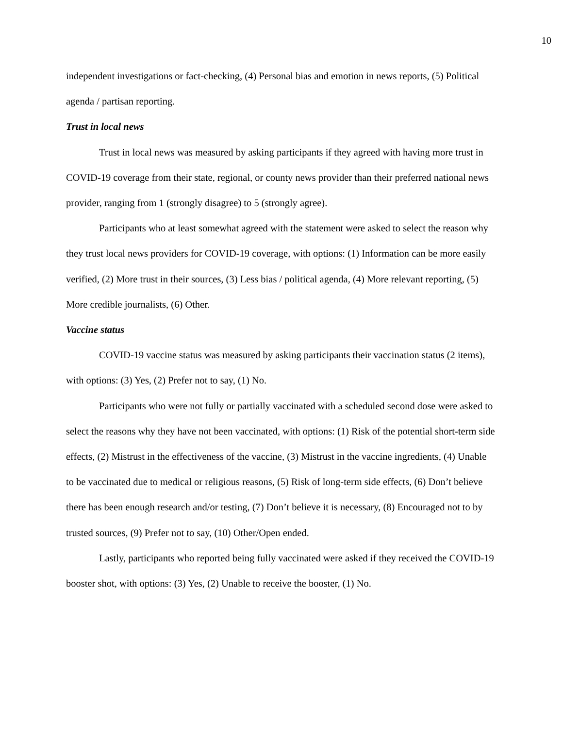10
independent investigations or fact-checking, (4) Personal bias and emotion in news reports, (5) Political agenda / partisan reporting.
Trust in local news
Trust in local news was measured by asking participants if they agreed with having more trust in COVID-19 coverage from their state, regional, or county news provider than their preferred national news provider, ranging from 1 (strongly disagree) to 5 (strongly agree).
Participants who at least somewhat agreed with the statement were asked to select the reason why they trust local news providers for COVID-19 coverage, with options: (1) Information can be more easily verified, (2) More trust in their sources, (3) Less bias / political agenda, (4) More relevant reporting, (5) More credible journalists, (6) Other.
Vaccine status
COVID-19 vaccine status was measured by asking participants their vaccination status (2 items), with options: (3) Yes, (2) Prefer not to say, (1) No.
Participants who were not fully or partially vaccinated with a scheduled second dose were asked to select the reasons why they have not been vaccinated, with options: (1) Risk of the potential short-term side effects, (2) Mistrust in the effectiveness of the vaccine, (3) Mistrust in the vaccine ingredients, (4) Unable to be vaccinated due to medical or religious reasons, (5) Risk of long-term side effects, (6) Don’t believe there has been enough research and/or testing, (7) Don’t believe it is necessary, (8) Encouraged not to by trusted sources, (9) Prefer not to say, (10) Other/Open ended.
Lastly, participants who reported being fully vaccinated were asked if they received the COVID-19 booster shot, with options: (3) Yes, (2) Unable to receive the booster, (1) No.